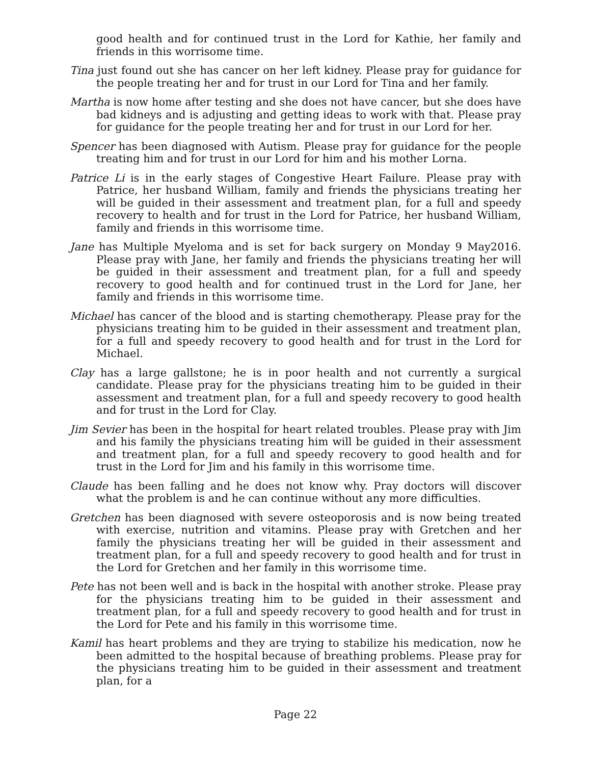good health and for continued trust in the Lord for Kathie, her family and friends in this worrisome time.
Tina just found out she has cancer on her left kidney. Please pray for guidance for the people treating her and for trust in our Lord for Tina and her family.
Martha is now home after testing and she does not have cancer, but she does have bad kidneys and is adjusting and getting ideas to work with that. Please pray for guidance for the people treating her and for trust in our Lord for her.
Spencer has been diagnosed with Autism. Please pray for guidance for the people treating him and for trust in our Lord for him and his mother Lorna.
Patrice Li is in the early stages of Congestive Heart Failure. Please pray with Patrice, her husband William, family and friends the physicians treating her will be guided in their assessment and treatment plan, for a full and speedy recovery to health and for trust in the Lord for Patrice, her husband William, family and friends in this worrisome time.
Jane has Multiple Myeloma and is set for back surgery on Monday 9 May2016. Please pray with Jane, her family and friends the physicians treating her will be guided in their assessment and treatment plan, for a full and speedy recovery to good health and for continued trust in the Lord for Jane, her family and friends in this worrisome time.
Michael has cancer of the blood and is starting chemotherapy. Please pray for the physicians treating him to be guided in their assessment and treatment plan, for a full and speedy recovery to good health and for trust in the Lord for Michael.
Clay has a large gallstone; he is in poor health and not currently a surgical candidate. Please pray for the physicians treating him to be guided in their assessment and treatment plan, for a full and speedy recovery to good health and for trust in the Lord for Clay.
Jim Sevier has been in the hospital for heart related troubles. Please pray with Jim and his family the physicians treating him will be guided in their assessment and treatment plan, for a full and speedy recovery to good health and for trust in the Lord for Jim and his family in this worrisome time.
Claude has been falling and he does not know why. Pray doctors will discover what the problem is and he can continue without any more difficulties.
Gretchen has been diagnosed with severe osteoporosis and is now being treated with exercise, nutrition and vitamins. Please pray with Gretchen and her family the physicians treating her will be guided in their assessment and treatment plan, for a full and speedy recovery to good health and for trust in the Lord for Gretchen and her family in this worrisome time.
Pete has not been well and is back in the hospital with another stroke. Please pray for the physicians treating him to be guided in their assessment and treatment plan, for a full and speedy recovery to good health and for trust in the Lord for Pete and his family in this worrisome time.
Kamil has heart problems and they are trying to stabilize his medication, now he been admitted to the hospital because of breathing problems. Please pray for the physicians treating him to be guided in their assessment and treatment plan, for a
Page 22